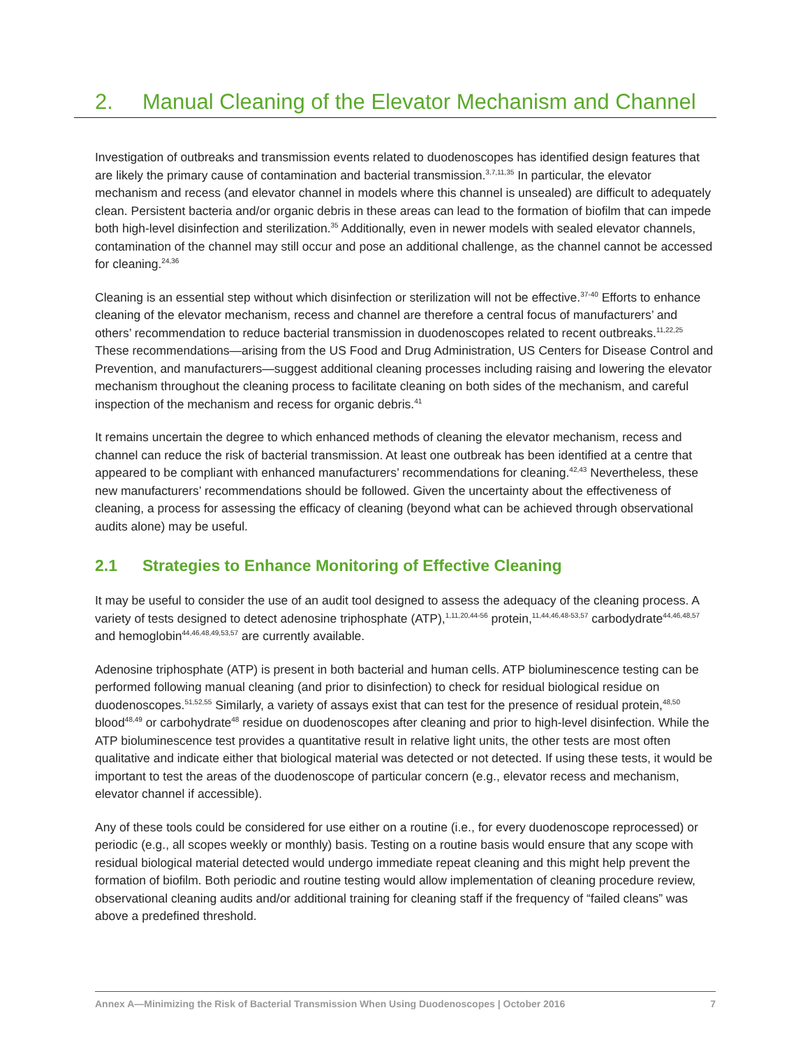2. Manual Cleaning of the Elevator Mechanism and Channel
Investigation of outbreaks and transmission events related to duodenoscopes has identified design features that are likely the primary cause of contamination and bacterial transmission.<sup>3,7,11,35</sup> In particular, the elevator mechanism and recess (and elevator channel in models where this channel is unsealed) are difficult to adequately clean. Persistent bacteria and/or organic debris in these areas can lead to the formation of biofilm that can impede both high-level disinfection and sterilization.<sup>35</sup> Additionally, even in newer models with sealed elevator channels, contamination of the channel may still occur and pose an additional challenge, as the channel cannot be accessed for cleaning.<sup>24,36</sup>
Cleaning is an essential step without which disinfection or sterilization will not be effective.<sup>37-40</sup> Efforts to enhance cleaning of the elevator mechanism, recess and channel are therefore a central focus of manufacturers’ and others’ recommendation to reduce bacterial transmission in duodenoscopes related to recent outbreaks.<sup>11,22,25</sup> These recommendations—arising from the US Food and Drug Administration, US Centers for Disease Control and Prevention, and manufacturers—suggest additional cleaning processes including raising and lowering the elevator mechanism throughout the cleaning process to facilitate cleaning on both sides of the mechanism, and careful inspection of the mechanism and recess for organic debris.<sup>41</sup>
It remains uncertain the degree to which enhanced methods of cleaning the elevator mechanism, recess and channel can reduce the risk of bacterial transmission. At least one outbreak has been identified at a centre that appeared to be compliant with enhanced manufacturers’ recommendations for cleaning.<sup>42,43</sup> Nevertheless, these new manufacturers’ recommendations should be followed. Given the uncertainty about the effectiveness of cleaning, a process for assessing the efficacy of cleaning (beyond what can be achieved through observational audits alone) may be useful.
2.1 Strategies to Enhance Monitoring of Effective Cleaning
It may be useful to consider the use of an audit tool designed to assess the adequacy of the cleaning process. A variety of tests designed to detect adenosine triphosphate (ATP),<sup>1,11,20,44-56</sup> protein,<sup>11,44,46,48-53,57</sup> carbodydrate<sup>44,46,48,57</sup> and hemoglobin<sup>44,46,48,49,53,57</sup> are currently available.
Adenosine triphosphate (ATP) is present in both bacterial and human cells. ATP bioluminescence testing can be performed following manual cleaning (and prior to disinfection) to check for residual biological residue on duodenoscopes.<sup>51,52,55</sup> Similarly, a variety of assays exist that can test for the presence of residual protein,<sup>48,50</sup> blood<sup>48,49</sup> or carbohydrate<sup>48</sup> residue on duodenoscopes after cleaning and prior to high-level disinfection. While the ATP bioluminescence test provides a quantitative result in relative light units, the other tests are most often qualitative and indicate either that biological material was detected or not detected. If using these tests, it would be important to test the areas of the duodenoscope of particular concern (e.g., elevator recess and mechanism, elevator channel if accessible).
Any of these tools could be considered for use either on a routine (i.e., for every duodenoscope reprocessed) or periodic (e.g., all scopes weekly or monthly) basis. Testing on a routine basis would ensure that any scope with residual biological material detected would undergo immediate repeat cleaning and this might help prevent the formation of biofilm. Both periodic and routine testing would allow implementation of cleaning procedure review, observational cleaning audits and/or additional training for cleaning staff if the frequency of “failed cleans” was above a predefined threshold.
Annex A—Minimizing the Risk of Bacterial Transmission When Using Duodenoscopes | October 2016 7